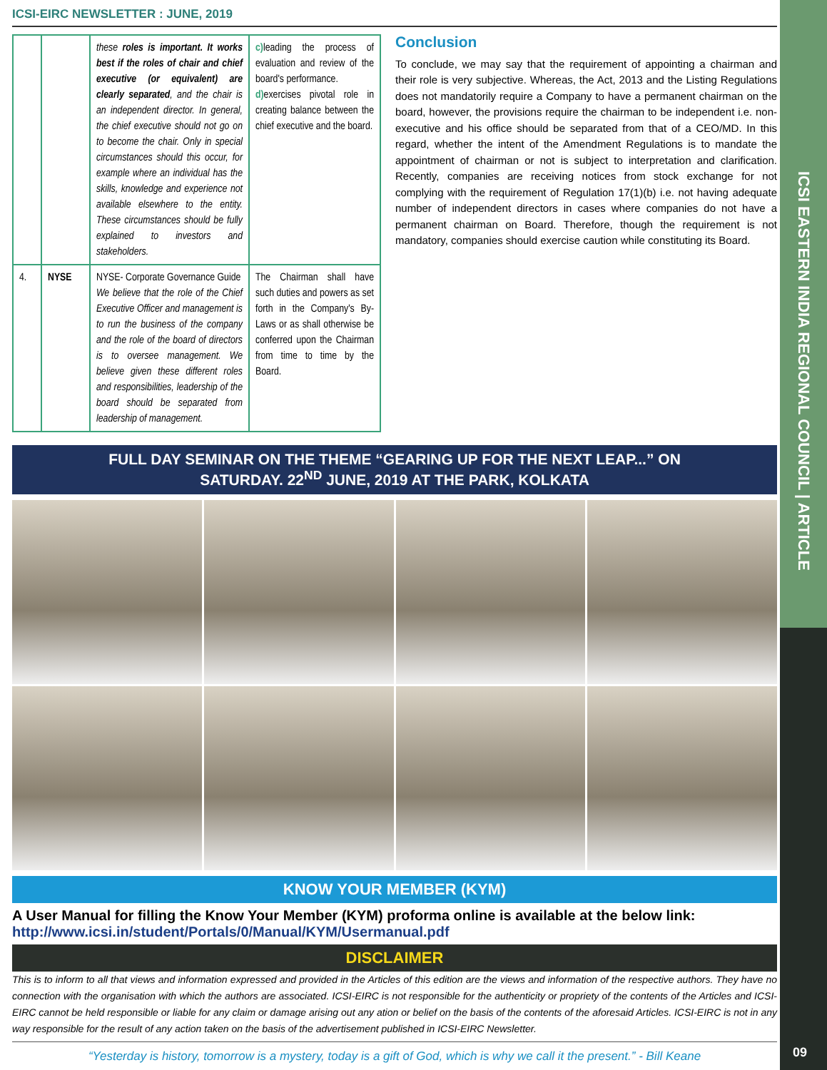ICSI EASTERN INDIA REGIONAL COUNCIL | ARTICLE
09
ICSI-EIRC NEWSLETTER : JUNE, 2019
| | | these roles is important. It works best if the roles of chair and chief executive (or equivalent) are clearly separated , and the chair is an independent director. In general, the chief executive should not go on to become the chair. Only in special circumstances should this occur, for example where an individual has the skills, knowledge and experience not available elsewhere to the entity. These circumstances should be fully explained to investors and stakeholders. | c) leading the process of evaluation and review of the board's performance. d) exercises pivotal role in creating balance between the chief executive and the board. |
| 4. | NYSE | NYSE- Corporate Governance Guide We believe that the role of the Chief Executive Officer and management is to run the business of the company and the role of the board of directors is to oversee management. We believe given these different roles and responsibilities, leadership of the board should be separated from leadership of management. | The Chairman shall have such duties and powers as set forth in the Company's By-Laws or as shall otherwise be conferred upon the Chairman from time to time by the Board. |
Conclusion
To conclude, we may say that the requirement of appointing a chairman and their role is very subjective. Whereas, the Act, 2013 and the Listing Regulations does not mandatorily require a Company to have a permanent chairman on the board, however, the provisions require the chairman to be independent i.e. non-executive and his office should be separated from that of a CEO/MD. In this regard, whether the intent of the Amendment Regulations is to mandate the appointment of chairman or not is subject to interpretation and clarification. Recently, companies are receiving notices from stock exchange for not complying with the requirement of Regulation 17(1)(b) i.e. not having adequate number of independent directors in cases where companies do not have a permanent chairman on Board. Therefore, though the requirement is not mandatory, companies should exercise caution while constituting its Board.
FULL DAY SEMINAR ON THE THEME “GEARING UP FOR THE NEXT LEAP...” ON
SATURDAY. 22<sup>ND</sup> JUNE, 2019 AT THE PARK, KOLKATA
KNOW YOUR MEMBER (KYM)
A User Manual for filling the Know Your Member (KYM) proforma online is available at the below link: http://www.icsi.in/student/Portals/0/Manual/KYM/Usermanual.pdf
DISCLAIMER
This is to inform to all that views and information expressed and provided in the Articles of this edition are the views and information of the respective authors. They have no connection with the organisation with which the authors are associated. ICSI-EIRC is not responsible for the authenticity or propriety of the contents of the Articles and ICSI-EIRC cannot be held responsible or liable for any claim or damage arising out any ation or belief on the basis of the contents of the aforesaid Articles. ICSI-EIRC is not in any way responsible for the result of any action taken on the basis of the advertisement published in ICSI-EIRC Newsletter.
“Yesterday is history, tomorrow is a mystery, today is a gift of God, which is why we call it the present.” - Bill Keane